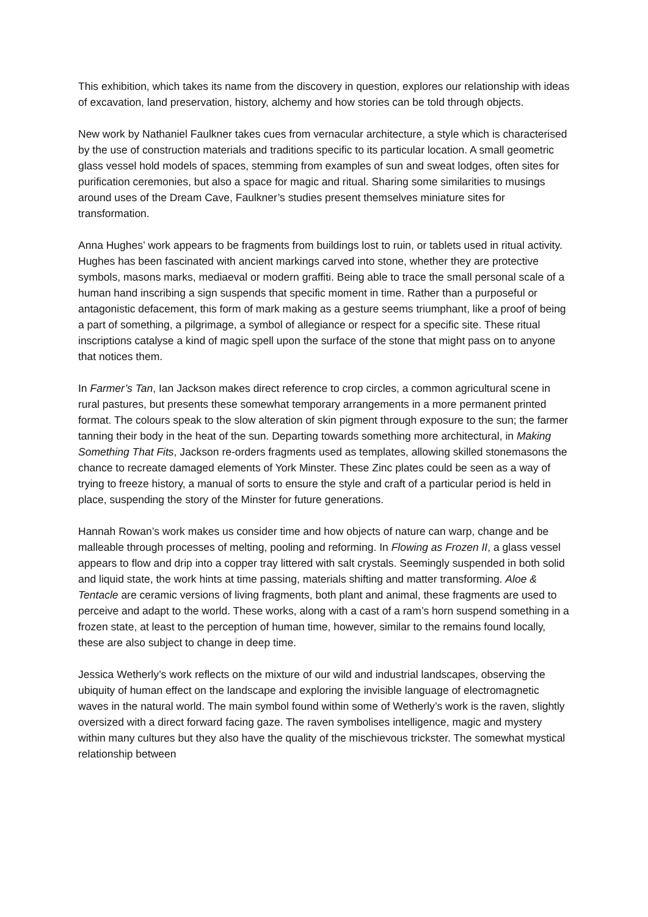This exhibition, which takes its name from the discovery in question, explores our relationship with ideas of excavation, land preservation, history, alchemy and how stories can be told through objects.
New work by Nathaniel Faulkner takes cues from vernacular architecture, a style which is characterised by the use of construction materials and traditions specific to its particular location. A small geometric glass vessel hold models of spaces, stemming from examples of sun and sweat lodges, often sites for purification ceremonies, but also a space for magic and ritual. Sharing some similarities to musings around uses of the Dream Cave, Faulkner’s studies present themselves miniature sites for transformation.
Anna Hughes’ work appears to be fragments from buildings lost to ruin, or tablets used in ritual activity. Hughes has been fascinated with ancient markings carved into stone, whether they are protective symbols, masons marks, mediaeval or modern graffiti. Being able to trace the small personal scale of a human hand inscribing a sign suspends that specific moment in time. Rather than a purposeful or antagonistic defacement, this form of mark making as a gesture seems triumphant, like a proof of being a part of something, a pilgrimage, a symbol of allegiance or respect for a specific site. These ritual inscriptions catalyse a kind of magic spell upon the surface of the stone that might pass on to anyone that notices them.
In Farmer’s Tan, Ian Jackson makes direct reference to crop circles, a common agricultural scene in rural pastures, but presents these somewhat temporary arrangements in a more permanent printed format. The colours speak to the slow alteration of skin pigment through exposure to the sun; the farmer tanning their body in the heat of the sun. Departing towards something more architectural, in Making Something That Fits, Jackson re-orders fragments used as templates, allowing skilled stonemasons the chance to recreate damaged elements of York Minster. These Zinc plates could be seen as a way of trying to freeze history, a manual of sorts to ensure the style and craft of a particular period is held in place, suspending the story of the Minster for future generations.
Hannah Rowan’s work makes us consider time and how objects of nature can warp, change and be malleable through processes of melting, pooling and reforming. In Flowing as Frozen II, a glass vessel appears to flow and drip into a copper tray littered with salt crystals. Seemingly suspended in both solid and liquid state, the work hints at time passing, materials shifting and matter transforming. Aloe & Tentacle are ceramic versions of living fragments, both plant and animal, these fragments are used to perceive and adapt to the world. These works, along with a cast of a ram’s horn suspend something in a frozen state, at least to the perception of human time, however, similar to the remains found locally, these are also subject to change in deep time.
Jessica Wetherly’s work reflects on the mixture of our wild and industrial landscapes, observing the ubiquity of human effect on the landscape and exploring the invisible language of electromagnetic waves in the natural world. The main symbol found within some of Wetherly’s work is the raven, slightly oversized with a direct forward facing gaze. The raven symbolises intelligence, magic and mystery within many cultures but they also have the quality of the mischievous trickster. The somewhat mystical relationship between